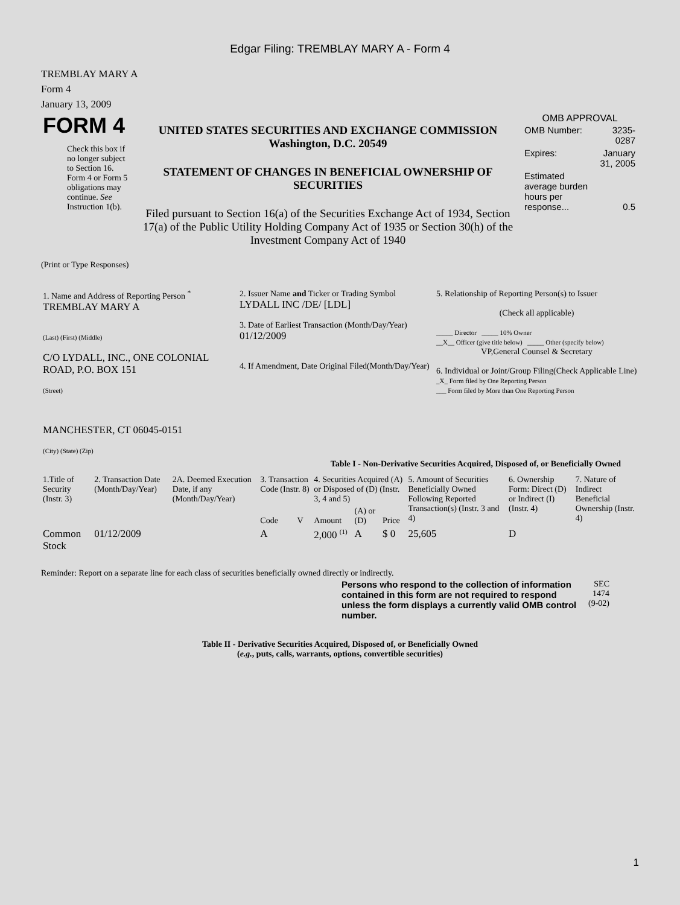Edgar Filing: TREMBLAY MARY A - Form 4
TREMBLAY MARY A
Form 4
January 13, 2009
| FORM 4 Check this box if no longer subject to Section 16. Form 4 or Form 5 obligations may continue. See Instruction 1(b). | UNITED STATES SECURITIES AND EXCHANGE COMMISSION Washington, D.C. 20549 STATEMENT OF CHANGES IN BENEFICIAL OWNERSHIP OF SECURITIES Filed pursuant to Section 16(a) of the Securities Exchange Act of 1934, Section 17(a) of the Public Utility Holding Company Act of 1935 or Section 30(h) of the Investment Company Act of 1940 | OMB APPROVAL / OMB Number: / 3235-0287 / / Expires: / January 31, 2005 / / Estimated average burden hours per response... / 0.5 / |
(Print or Type Responses)
| 1. Name and Address of Reporting Person <sup>*</sup> TREMBLAY MARY A (Last) (First) (Middle) C/O LYDALL, INC., ONE COLONIAL ROAD, P.O. BOX 151 (Street) MANCHESTER, CT 06045-0151 (City) (State) (Zip) | 2. Issuer Name and Ticker or Trading Symbol LYDALL INC /DE/ [LDL] 3. Date of Earliest Transaction (Month/Day/Year) 01/12/2009 4. If Amendment, Date Original Filed(Month/Day/Year) | 5. Relationship of Reporting Person(s) to Issuer (Check all applicable) _____ Director _____ 10% Owner __X__ Officer (give title below) _____ Other (specify below) VP,General Counsel & Secretary 6. Individual or Joint/Group Filing(Check Applicable Line) _X_ Form filed by One Reporting Person ___ Form filed by More than One Reporting Person |
Table I - Non-Derivative Securities Acquired, Disposed of, or Beneficially Owned
| 1.Title of Security (Instr. 3) | 2. Transaction Date (Month/Day/Year) | 2A. Deemed Execution Date, if any (Month/Day/Year) | 3. Transaction Code (Instr. 8) | | 4. Securities Acquired (A) or Disposed of (D) (Instr. 3, 4 and 5) | | | 5. Amount of Securities Beneficially Owned Following Reported Transaction(s) (Instr. 3 and 4) | 6. Ownership Form: Direct (D) or Indirect (I) (Instr. 4) | 7. Nature of Indirect Beneficial Ownership (Instr. 4) |
| --- | --- | --- | --- | --- | --- | --- | --- | --- | --- | --- |
| | | | Code | V | Amount | (A) or (D) | Price | | | |
| Common Stock | 01/12/2009 | | A | | 2,000 <sup>(1)</sup> | A | $ 0 | 25,605 | D | |
Reminder: Report on a separate line for each class of securities beneficially owned directly or indirectly.
| Persons who respond to the collection of information contained in this form are not required to respond unless the form displays a currently valid OMB control number. | SEC 1474 (9-02) |
Table II - Derivative Securities Acquired, Disposed of, or Beneficially Owned
(e.g., puts, calls, warrants, options, convertible securities)
1